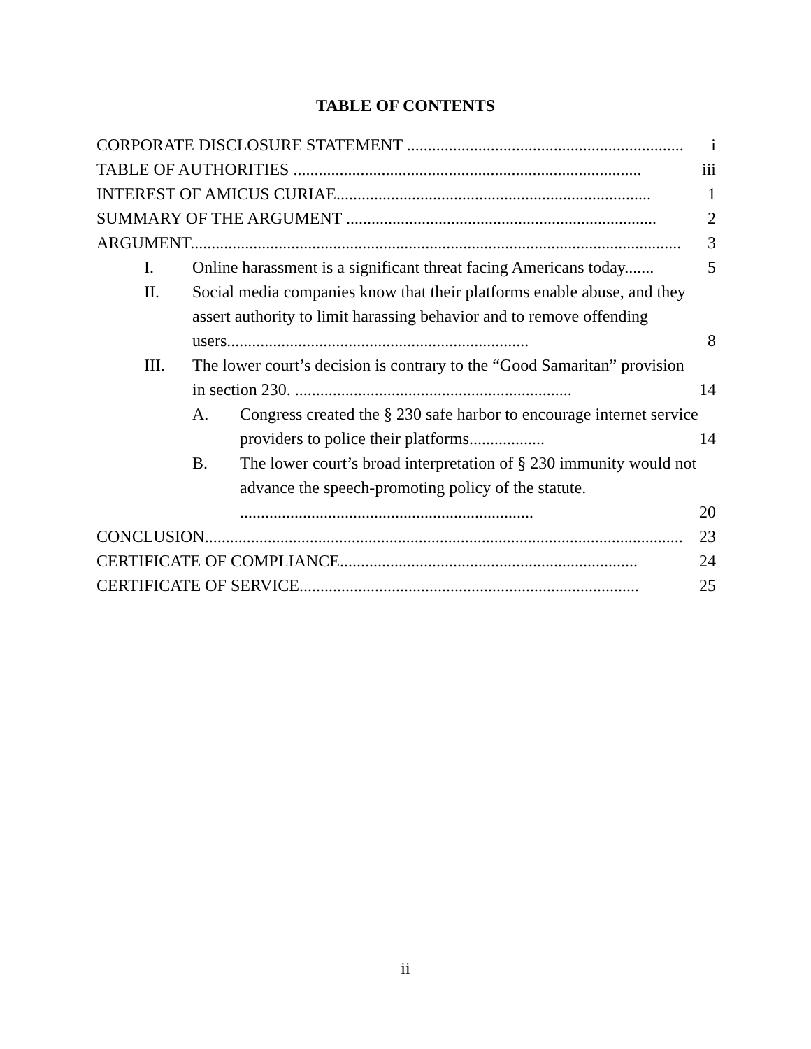TABLE OF CONTENTS
CORPORATE DISCLOSURE STATEMENT .................................................................. i
TABLE OF AUTHORITIES ................................................................................... iii
INTEREST OF AMICUS CURIAE........................................................................... 1
SUMMARY OF THE ARGUMENT .......................................................................... 2
ARGUMENT..................................................................................................................... 3
I. Online harassment is a significant threat facing Americans today....... 5
II. Social media companies know that their platforms enable abuse, and they assert authority to limit harassing behavior and to remove offending users........................................................................
8
III. The lower court’s decision is contrary to the “Good Samaritan” provision in section 230. ..................................................................
14
A. Congress created the § 230 safe harbor to encourage internet service providers to police their platforms..................
14
B. The lower court’s broad interpretation of § 230 immunity would not advance the speech-promoting policy of the statute. ......................................................................
20
CONCLUSION.................................................................................................................. 23
CERTIFICATE OF COMPLIANCE....................................................................... 24
CERTIFICATE OF SERVICE................................................................................. 25
ii